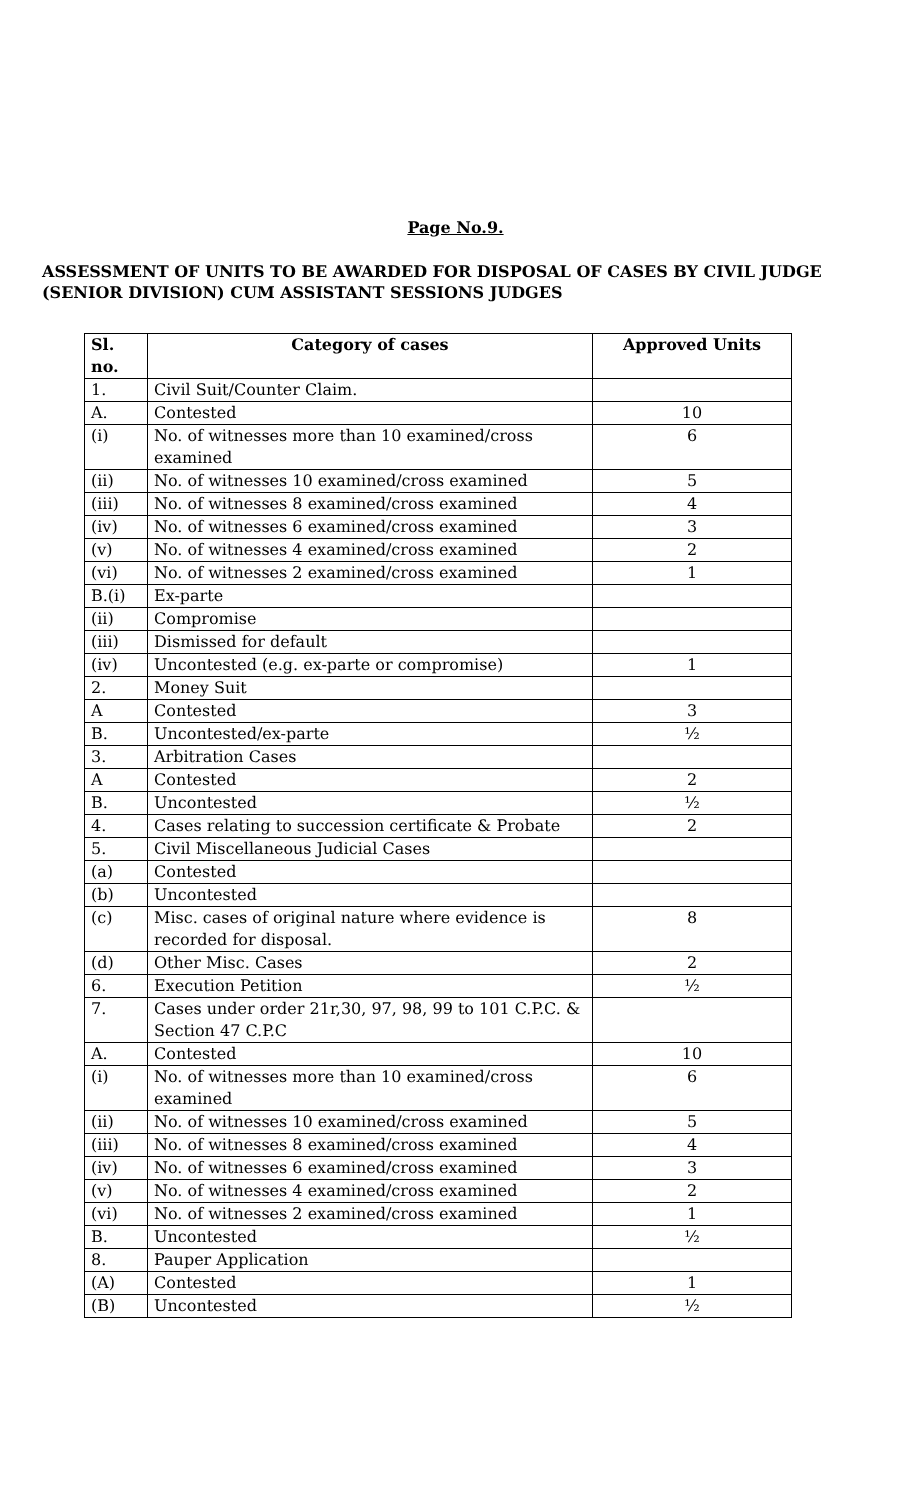Page No.9.
ASSESSMENT OF UNITS TO BE AWARDED FOR DISPOSAL OF CASES BY CIVIL JUDGE (SENIOR DIVISION) CUM ASSISTANT SESSIONS JUDGES
| Sl. no. | Category of cases | Approved Units |
| --- | --- | --- |
| 1. | Civil Suit/Counter Claim. | |
| A. | Contested | 10 |
| (i) | No. of witnesses more than 10 examined/cross examined | 6 |
| (ii) | No. of witnesses 10 examined/cross examined | 5 |
| (iii) | No. of witnesses 8 examined/cross examined | 4 |
| (iv) | No. of witnesses 6 examined/cross examined | 3 |
| (v) | No. of witnesses 4 examined/cross examined | 2 |
| (vi) | No. of witnesses 2 examined/cross examined | 1 |
| B.(i) | Ex-parte | |
| (ii) | Compromise | |
| (iii) | Dismissed for default | |
| (iv) | Uncontested (e.g. ex-parte or compromise) | 1 |
| 2. | Money Suit | |
| A | Contested | 3 |
| B. | Uncontested/ex-parte | ½ |
| 3. | Arbitration Cases | |
| A | Contested | 2 |
| B. | Uncontested | ½ |
| 4. | Cases relating to succession certificate & Probate | 2 |
| 5. | Civil Miscellaneous Judicial Cases | |
| (a) | Contested | |
| (b) | Uncontested | |
| (c) | Misc. cases of original nature where evidence is recorded for disposal. | 8 |
| (d) | Other Misc. Cases | 2 |
| 6. | Execution Petition | ½ |
| 7. | Cases under order 21r,30, 97, 98, 99 to 101 C.P.C. & Section 47 C.P.C | |
| A. | Contested | 10 |
| (i) | No. of witnesses more than 10 examined/cross examined | 6 |
| (ii) | No. of witnesses 10 examined/cross examined | 5 |
| (iii) | No. of witnesses 8 examined/cross examined | 4 |
| (iv) | No. of witnesses 6 examined/cross examined | 3 |
| (v) | No. of witnesses 4 examined/cross examined | 2 |
| (vi) | No. of witnesses 2 examined/cross examined | 1 |
| B. | Uncontested | ½ |
| 8. | Pauper Application | |
| (A) | Contested | 1 |
| (B) | Uncontested | ½ |